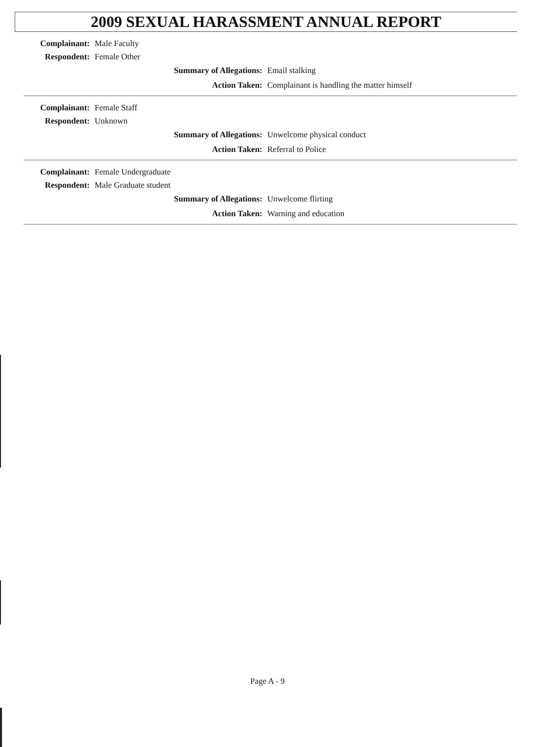2009 SEXUAL HARASSMENT ANNUAL REPORT
Complainant: Male Faculty
Respondent: Female Other
Summary of Allegations: Email stalking
Action Taken: Complainant is handling the matter himself
Complainant: Female Staff
Respondent: Unknown
Summary of Allegations: Unwelcome physical conduct
Action Taken: Referral to Police
Complainant: Female Undergraduate
Respondent: Male Graduate student
Summary of Allegations: Unwelcome flirting
Action Taken: Warning and education
Page A - 9